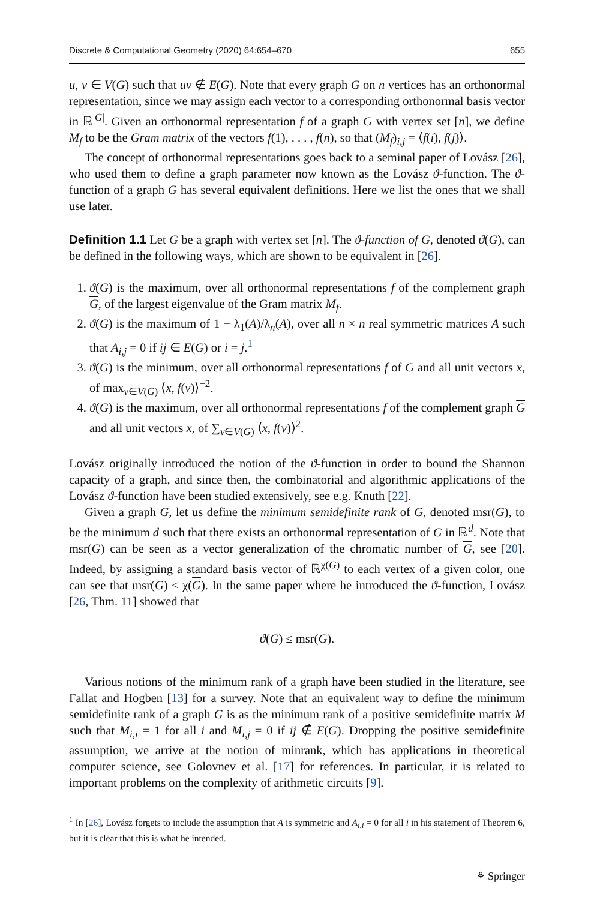Discrete & Computational Geometry (2020) 64:654–670 655
u, v ∈ V(G) such that uv ∉ E(G). Note that every graph G on n vertices has an orthonormal representation, since we may assign each vector to a corresponding orthonormal basis vector in ℝ<sup>|G|</sup>. Given an orthonormal representation f of a graph G with vertex set [n], we define M<sub>f</sub> to be the Gram matrix of the vectors f(1), . . . , f(n), so that (M<sub>f</sub>)<sub>i,j</sub> = ⟨f(i), f(j)⟩.
The concept of orthonormal representations goes back to a seminal paper of Lovász [26], who used them to define a graph parameter now known as the Lovász ϑ-function. The ϑ-function of a graph G has several equivalent definitions. Here we list the ones that we shall use later.
Definition 1.1 Let G be a graph with vertex set [n]. The ϑ-function of G, denoted ϑ(G), can be defined in the following ways, which are shown to be equivalent in [26].
1. ϑ(G) is the maximum, over all orthonormal representations f of the complement graph G, of the largest eigenvalue of the Gram matrix M<sub>f</sub>.
2. ϑ(G) is the maximum of 1 − λ<sub>1</sub>(A)/λ<sub>n</sub>(A), over all n × n real symmetric matrices A such that A<sub>i,j</sub> = 0 if ij ∈ E(G) or i = j.<sup>1</sup>
3. ϑ(G) is the minimum, over all orthonormal representations f of G and all unit vectors x, of max<sub>v∈V(G)</sub> ⟨x, f(v)⟩<sup>−2</sup>.
4. ϑ(G) is the maximum, over all orthonormal representations f of the complement graph G and all unit vectors x, of ∑<sub>v∈V(G)</sub> ⟨x, f(v)⟩<sup>2</sup>.
Lovász originally introduced the notion of the ϑ-function in order to bound the Shannon capacity of a graph, and since then, the combinatorial and algorithmic applications of the Lovász ϑ-function have been studied extensively, see e.g. Knuth [22].
Given a graph G, let us define the minimum semidefinite rank of G, denoted msr(G), to be the minimum d such that there exists an orthonormal representation of G in ℝ<sup>d</sup>. Note that msr(G) can be seen as a vector generalization of the chromatic number of G, see [20]. Indeed, by assigning a standard basis vector of ℝ<sup>χ(G)</sup> to each vertex of a given color, one can see that msr(G) ≤ χ(G). In the same paper where he introduced the ϑ-function, Lovász [26, Thm. 11] showed that
ϑ(G) ≤ msr(G).
Various notions of the minimum rank of a graph have been studied in the literature, see Fallat and Hogben [13] for a survey. Note that an equivalent way to define the minimum semidefinite rank of a graph G is as the minimum rank of a positive semidefinite matrix M such that M<sub>i,i</sub> = 1 for all i and M<sub>i,j</sub> = 0 if ij ∉ E(G). Dropping the positive semidefinite assumption, we arrive at the notion of minrank, which has applications in theoretical computer science, see Golovnev et al. [17] for references. In particular, it is related to important problems on the complexity of arithmetic circuits [9].
<sup>1</sup> In [26], Lovász forgets to include the assumption that A is symmetric and A<sub>i,i</sub> = 0 for all i in his statement of Theorem 6, but it is clear that this is what he intended.
⚘ Springer